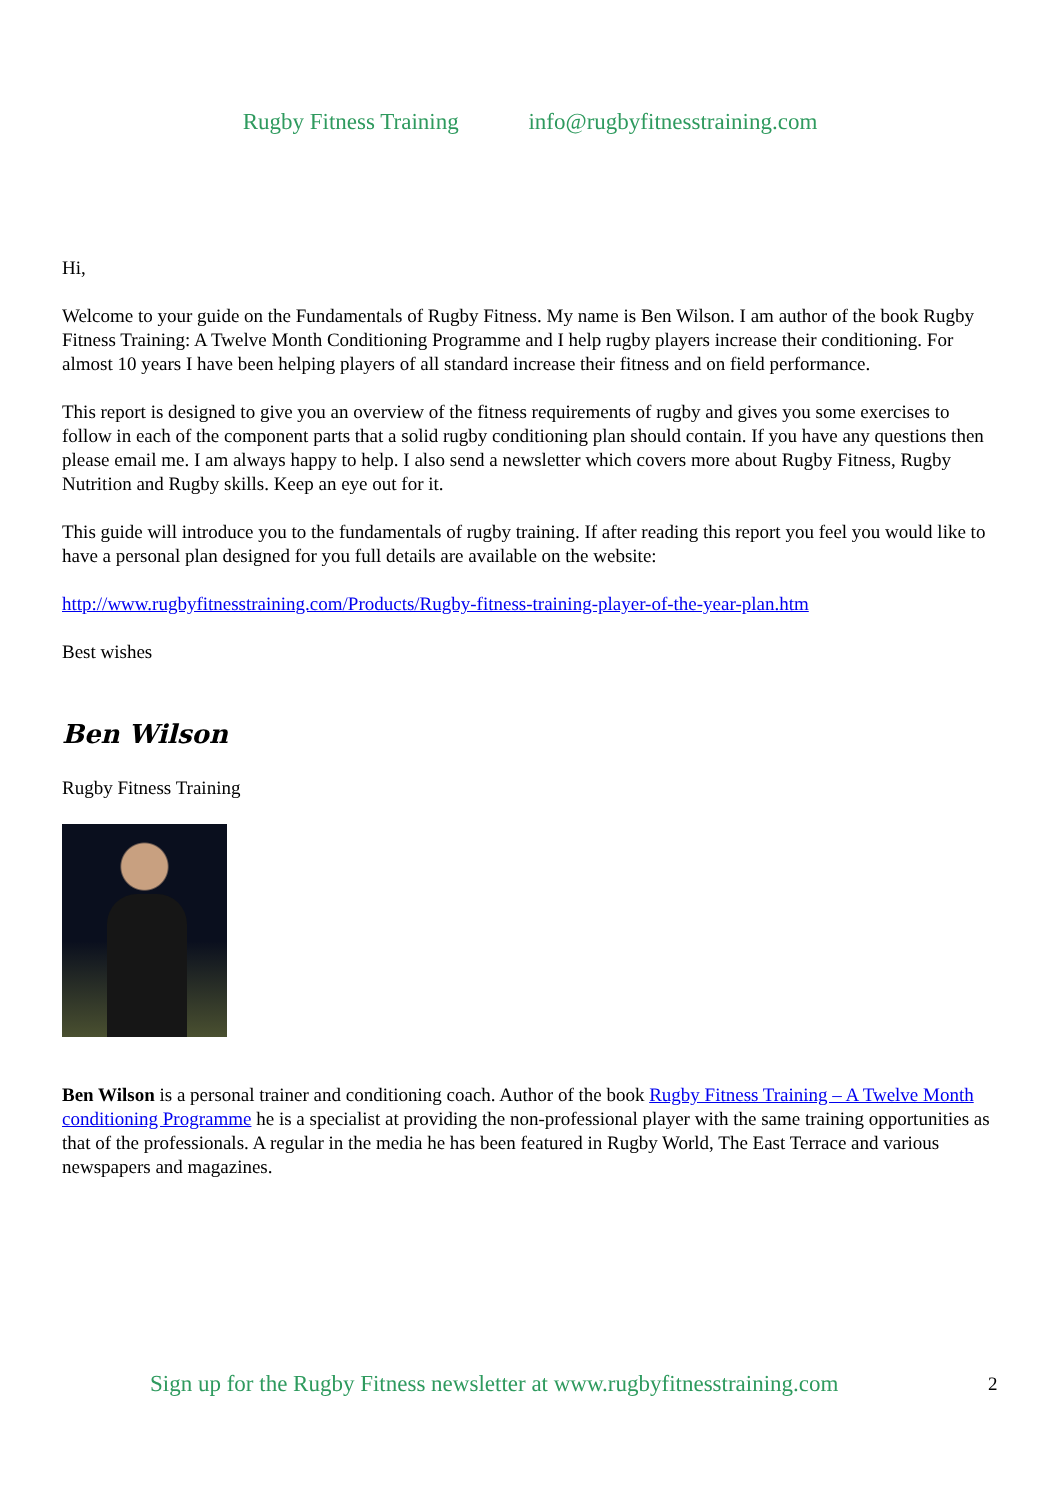Rugby Fitness Training info@rugbyfitnesstraining.com
Hi,
Welcome to your guide on the Fundamentals of Rugby Fitness. My name is Ben Wilson. I am author of the book Rugby Fitness Training: A Twelve Month Conditioning Programme and I help rugby players increase their conditioning. For almost 10 years I have been helping players of all standard increase their fitness and on field performance.
This report is designed to give you an overview of the fitness requirements of rugby and gives you some exercises to follow in each of the component parts that a solid rugby conditioning plan should contain. If you have any questions then please email me. I am always happy to help. I also send a newsletter which covers more about Rugby Fitness, Rugby Nutrition and Rugby skills. Keep an eye out for it.
This guide will introduce you to the fundamentals of rugby training. If after reading this report you feel you would like to have a personal plan designed for you full details are available on the website:
http://www.rugbyfitnesstraining.com/Products/Rugby-fitness-training-player-of-the-year-plan.htm
Best wishes
Ben Wilson
Rugby Fitness Training
Ben Wilson is a personal trainer and conditioning coach. Author of the book Rugby Fitness Training – A Twelve Month conditioning Programme he is a specialist at providing the non-professional player with the same training opportunities as that of the professionals. A regular in the media he has been featured in Rugby World, The East Terrace and various newspapers and magazines.
Sign up for the Rugby Fitness newsletter at www.rugbyfitnesstraining.com 2